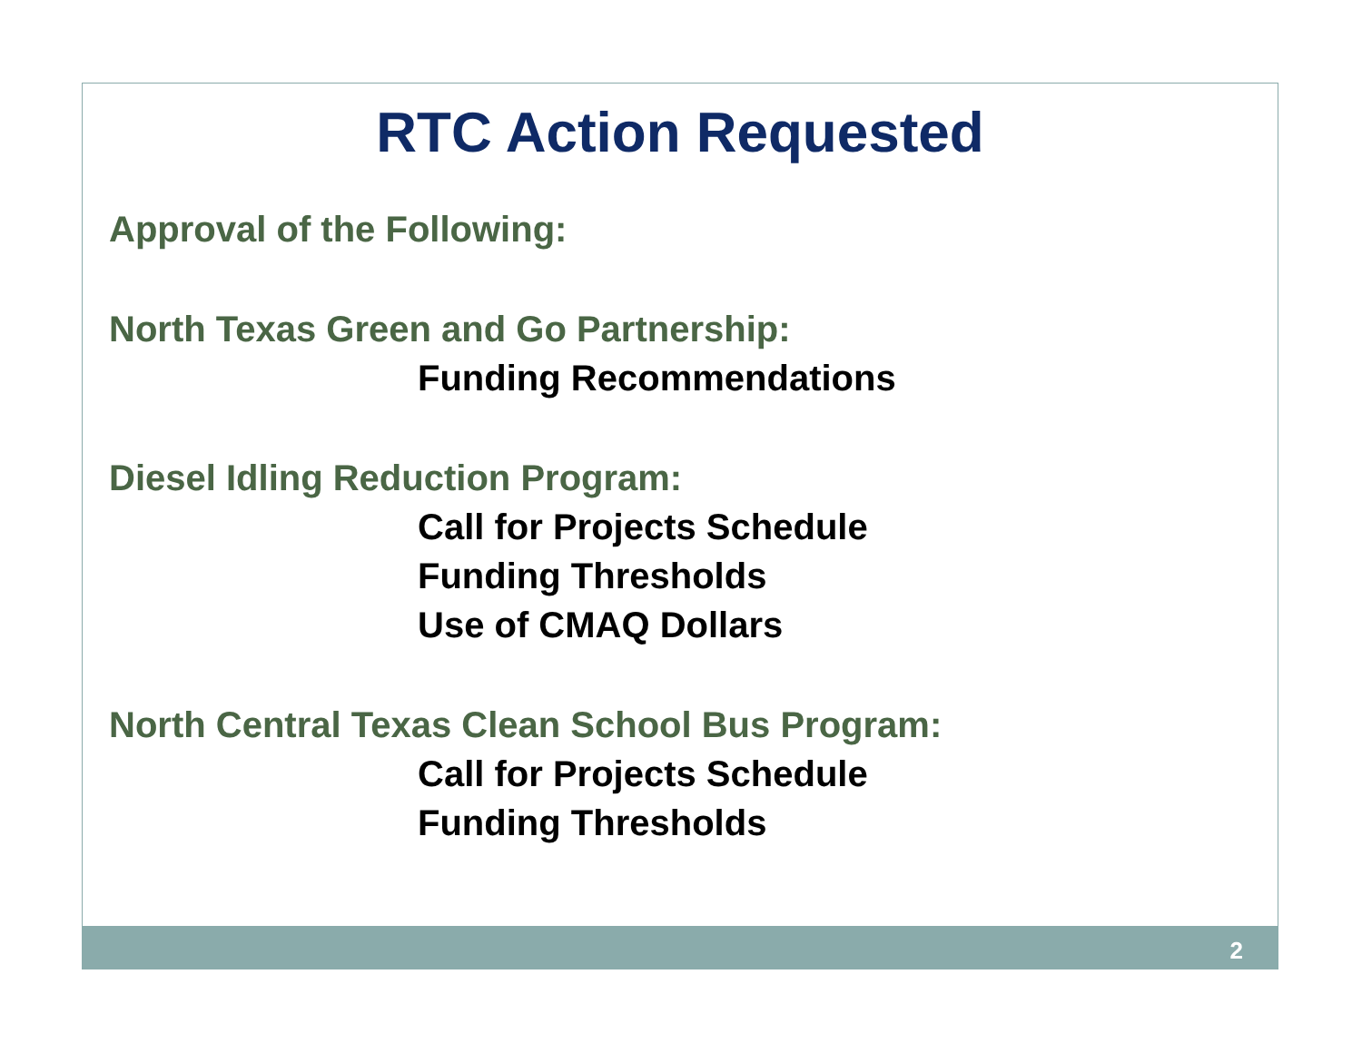RTC Action Requested
Approval of the Following:
North Texas Green and Go Partnership:
Funding Recommendations
Diesel Idling Reduction Program:
Call for Projects Schedule
Funding Thresholds
Use of CMAQ Dollars
North Central Texas Clean School Bus Program:
Call for Projects Schedule
Funding Thresholds
2